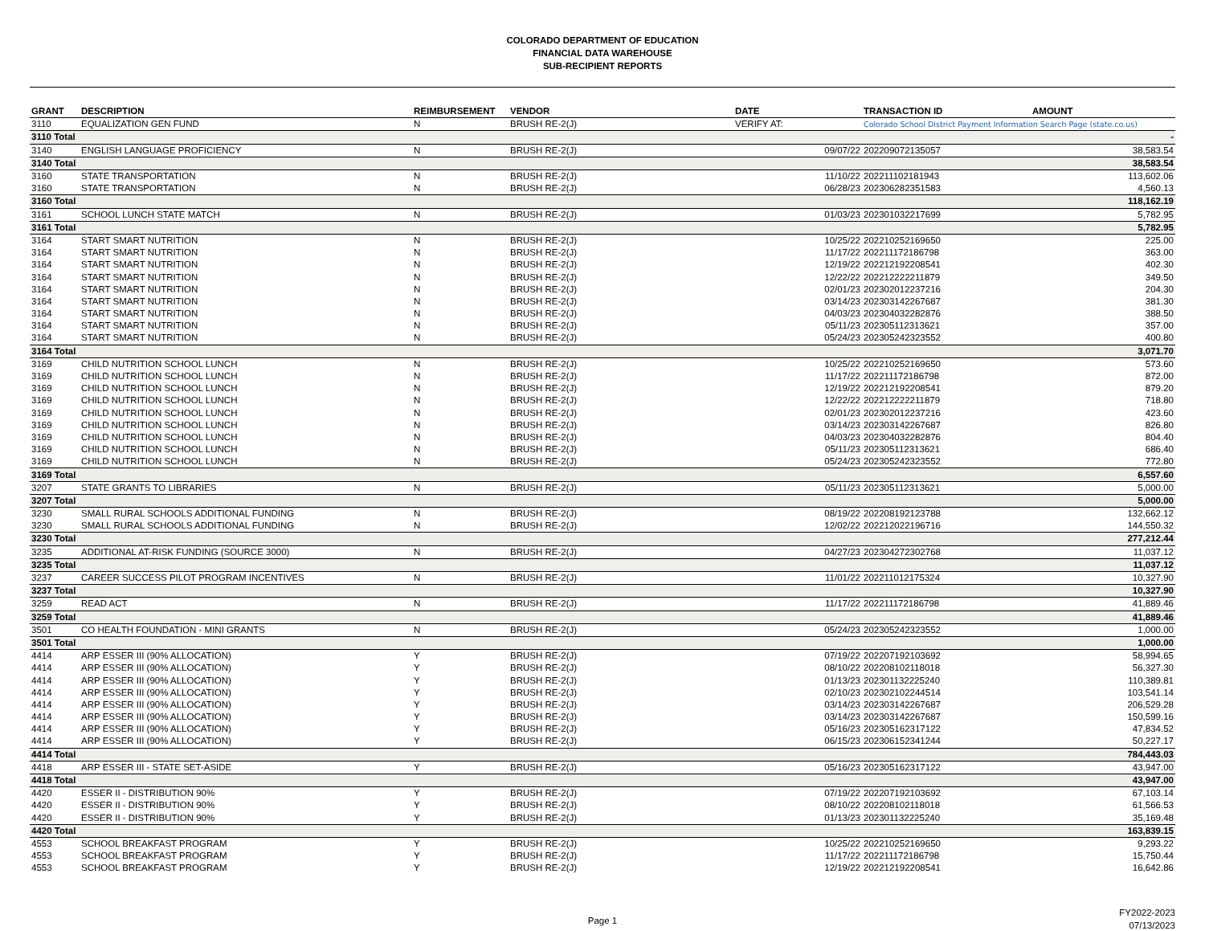COLORADO DEPARTMENT OF EDUCATION
FINANCIAL DATA WAREHOUSE
SUB-RECIPIENT REPORTS
| GRANT | DESCRIPTION | REIMBURSEMENT | VENDOR | DATE | TRANSACTION ID | AMOUNT |
| --- | --- | --- | --- | --- | --- | --- |
| 3110 | EQUALIZATION GEN FUND | N | BRUSH RE-2(J) | VERIFY AT: | Colorado School District Payment Information Search Page (state.co.us) | |
| 3110 Total | | | | | | - |
| 3140 | ENGLISH LANGUAGE PROFICIENCY | N | BRUSH RE-2(J) | 09/07/22 | 202209072135057 | 38,583.54 |
| 3140 Total | | | | | | 38,583.54 |
| 3160 | STATE TRANSPORTATION | N | BRUSH RE-2(J) | 11/10/22 | 202211102181943 | 113,602.06 |
| 3160 | STATE TRANSPORTATION | N | BRUSH RE-2(J) | 06/28/23 | 202306282351583 | 4,560.13 |
| 3160 Total | | | | | | 118,162.19 |
| 3161 | SCHOOL LUNCH STATE MATCH | N | BRUSH RE-2(J) | 01/03/23 | 202301032217699 | 5,782.95 |
| 3161 Total | | | | | | 5,782.95 |
| 3164 | START SMART NUTRITION | N | BRUSH RE-2(J) | 10/25/22 | 202210252169650 | 225.00 |
| 3164 | START SMART NUTRITION | N | BRUSH RE-2(J) | 11/17/22 | 202211172186798 | 363.00 |
| 3164 | START SMART NUTRITION | N | BRUSH RE-2(J) | 12/19/22 | 202212192208541 | 402.30 |
| 3164 | START SMART NUTRITION | N | BRUSH RE-2(J) | 12/22/22 | 202212222211879 | 349.50 |
| 3164 | START SMART NUTRITION | N | BRUSH RE-2(J) | 02/01/23 | 202302012237216 | 204.30 |
| 3164 | START SMART NUTRITION | N | BRUSH RE-2(J) | 03/14/23 | 202303142267687 | 381.30 |
| 3164 | START SMART NUTRITION | N | BRUSH RE-2(J) | 04/03/23 | 202304032282876 | 388.50 |
| 3164 | START SMART NUTRITION | N | BRUSH RE-2(J) | 05/11/23 | 202305112313621 | 357.00 |
| 3164 | START SMART NUTRITION | N | BRUSH RE-2(J) | 05/24/23 | 202305242323552 | 400.80 |
| 3164 Total | | | | | | 3,071.70 |
| 3169 | CHILD NUTRITION SCHOOL LUNCH | N | BRUSH RE-2(J) | 10/25/22 | 202210252169650 | 573.60 |
| 3169 | CHILD NUTRITION SCHOOL LUNCH | N | BRUSH RE-2(J) | 11/17/22 | 202211172186798 | 872.00 |
| 3169 | CHILD NUTRITION SCHOOL LUNCH | N | BRUSH RE-2(J) | 12/19/22 | 202212192208541 | 879.20 |
| 3169 | CHILD NUTRITION SCHOOL LUNCH | N | BRUSH RE-2(J) | 12/22/22 | 202212222211879 | 718.80 |
| 3169 | CHILD NUTRITION SCHOOL LUNCH | N | BRUSH RE-2(J) | 02/01/23 | 202302012237216 | 423.60 |
| 3169 | CHILD NUTRITION SCHOOL LUNCH | N | BRUSH RE-2(J) | 03/14/23 | 202303142267687 | 826.80 |
| 3169 | CHILD NUTRITION SCHOOL LUNCH | N | BRUSH RE-2(J) | 04/03/23 | 202304032282876 | 804.40 |
| 3169 | CHILD NUTRITION SCHOOL LUNCH | N | BRUSH RE-2(J) | 05/11/23 | 202305112313621 | 686.40 |
| 3169 | CHILD NUTRITION SCHOOL LUNCH | N | BRUSH RE-2(J) | 05/24/23 | 202305242323552 | 772.80 |
| 3169 Total | | | | | | 6,557.60 |
| 3207 | STATE GRANTS TO LIBRARIES | N | BRUSH RE-2(J) | 05/11/23 | 202305112313621 | 5,000.00 |
| 3207 Total | | | | | | 5,000.00 |
| 3230 | SMALL RURAL SCHOOLS ADDITIONAL FUNDING | N | BRUSH RE-2(J) | 08/19/22 | 202208192123788 | 132,662.12 |
| 3230 | SMALL RURAL SCHOOLS ADDITIONAL FUNDING | N | BRUSH RE-2(J) | 12/02/22 | 202212022196716 | 144,550.32 |
| 3230 Total | | | | | | 277,212.44 |
| 3235 | ADDITIONAL AT-RISK FUNDING (SOURCE 3000) | N | BRUSH RE-2(J) | 04/27/23 | 202304272302768 | 11,037.12 |
| 3235 Total | | | | | | 11,037.12 |
| 3237 | CAREER SUCCESS PILOT PROGRAM INCENTIVES | N | BRUSH RE-2(J) | 11/01/22 | 202211012175324 | 10,327.90 |
| 3237 Total | | | | | | 10,327.90 |
| 3259 | READ ACT | N | BRUSH RE-2(J) | 11/17/22 | 202211172186798 | 41,889.46 |
| 3259 Total | | | | | | 41,889.46 |
| 3501 | CO HEALTH FOUNDATION - MINI GRANTS | N | BRUSH RE-2(J) | 05/24/23 | 202305242323552 | 1,000.00 |
| 3501 Total | | | | | | 1,000.00 |
| 4414 | ARP ESSER III (90% ALLOCATION) | Y | BRUSH RE-2(J) | 07/19/22 | 202207192103692 | 58,994.65 |
| 4414 | ARP ESSER III (90% ALLOCATION) | Y | BRUSH RE-2(J) | 08/10/22 | 202208102118018 | 56,327.30 |
| 4414 | ARP ESSER III (90% ALLOCATION) | Y | BRUSH RE-2(J) | 01/13/23 | 202301132225240 | 110,389.81 |
| 4414 | ARP ESSER III (90% ALLOCATION) | Y | BRUSH RE-2(J) | 02/10/23 | 202302102244514 | 103,541.14 |
| 4414 | ARP ESSER III (90% ALLOCATION) | Y | BRUSH RE-2(J) | 03/14/23 | 202303142267687 | 206,529.28 |
| 4414 | ARP ESSER III (90% ALLOCATION) | Y | BRUSH RE-2(J) | 03/14/23 | 202303142267687 | 150,599.16 |
| 4414 | ARP ESSER III (90% ALLOCATION) | Y | BRUSH RE-2(J) | 05/16/23 | 202305162317122 | 47,834.52 |
| 4414 | ARP ESSER III (90% ALLOCATION) | Y | BRUSH RE-2(J) | 06/15/23 | 202306152341244 | 50,227.17 |
| 4414 Total | | | | | | 784,443.03 |
| 4418 | ARP ESSER III - STATE SET-ASIDE | Y | BRUSH RE-2(J) | 05/16/23 | 202305162317122 | 43,947.00 |
| 4418 Total | | | | | | 43,947.00 |
| 4420 | ESSER II - DISTRIBUTION 90% | Y | BRUSH RE-2(J) | 07/19/22 | 202207192103692 | 67,103.14 |
| 4420 | ESSER II - DISTRIBUTION 90% | Y | BRUSH RE-2(J) | 08/10/22 | 202208102118018 | 61,566.53 |
| 4420 | ESSER II - DISTRIBUTION 90% | Y | BRUSH RE-2(J) | 01/13/23 | 202301132225240 | 35,169.48 |
| 4420 Total | | | | | | 163,839.15 |
| 4553 | SCHOOL BREAKFAST PROGRAM | Y | BRUSH RE-2(J) | 10/25/22 | 202210252169650 | 9,293.22 |
| 4553 | SCHOOL BREAKFAST PROGRAM | Y | BRUSH RE-2(J) | 11/17/22 | 202211172186798 | 15,750.44 |
| 4553 | SCHOOL BREAKFAST PROGRAM | Y | BRUSH RE-2(J) | 12/19/22 | 202212192208541 | 16,642.86 |
Page 1
FY2022-2023
07/13/2023